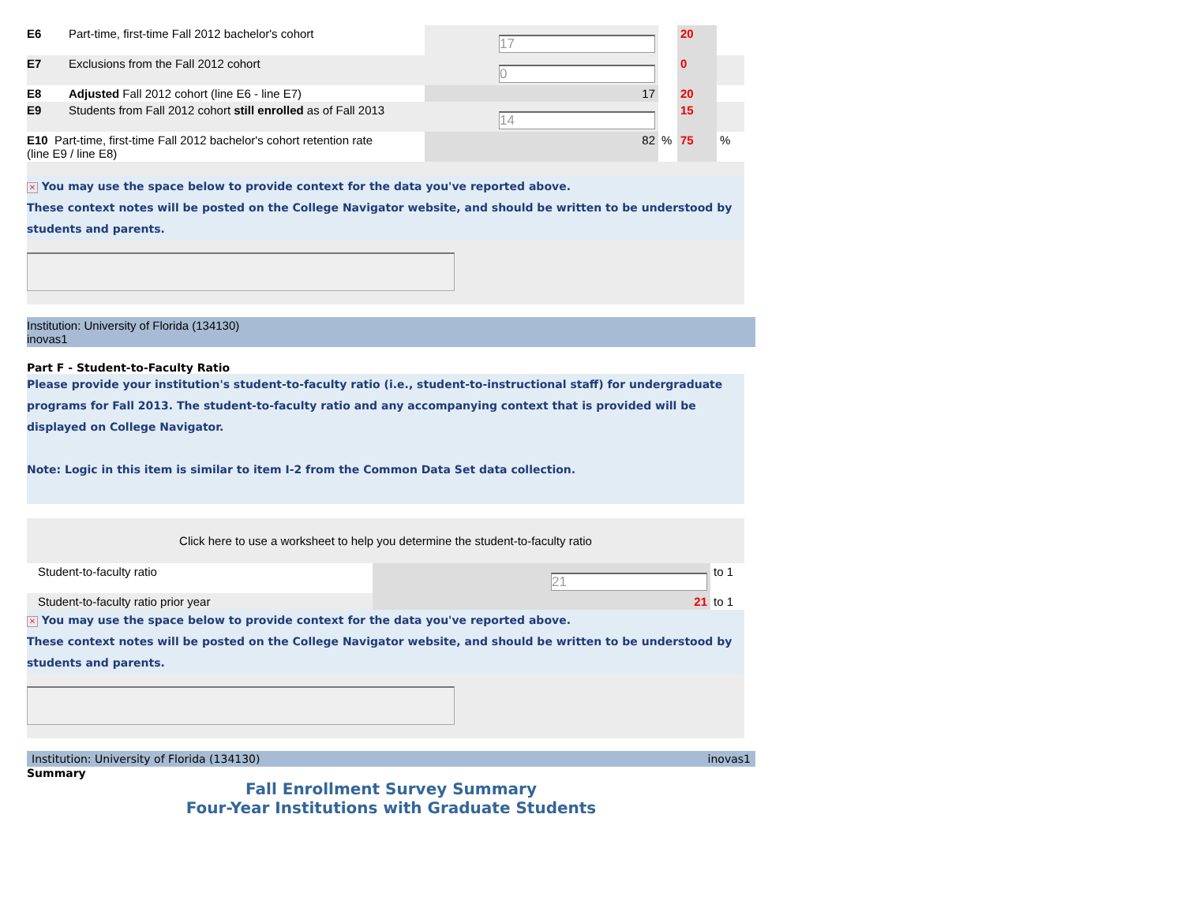| E6 | Part-time, first-time Fall 2012 bachelor's cohort | 17 | | 20 | |
| E7 | Exclusions from the Fall 2012 cohort | 0 | | 0 | |
| E8 | Adjusted Fall 2012 cohort (line E6 - line E7) | 17 | | 20 | |
| E9 | Students from Fall 2012 cohort still enrolled as of Fall 2013 | 14 | | 15 | |
| E10 Part-time, first-time Fall 2012 bachelor's cohort retention rate (line E9 / line E8) | | 82 | % | 75 | % |
✕ You may use the space below to provide context for the data you've reported above.
These context notes will be posted on the College Navigator website, and should be written to be understood by students and parents.
Institution: University of Florida (134130)
inovas1
Part F - Student-to-Faculty Ratio
Please provide your institution's student-to-faculty ratio (i.e., student-to-instructional staff) for undergraduate programs for Fall 2013. The student-to-faculty ratio and any accompanying context that is provided will be displayed on College Navigator.
Note: Logic in this item is similar to item I-2 from the Common Data Set data collection.
Click here to use a worksheet to help you determine the student-to-faculty ratio
| Student-to-faculty ratio | 21 | to 1 |
| Student-to-faculty ratio prior year | 21 | to 1 |
✕ You may use the space below to provide context for the data you've reported above.
These context notes will be posted on the College Navigator website, and should be written to be understood by students and parents.
Institution: University of Florida (134130) inovas1
Summary
Fall Enrollment Survey Summary
Four-Year Institutions with Graduate Students